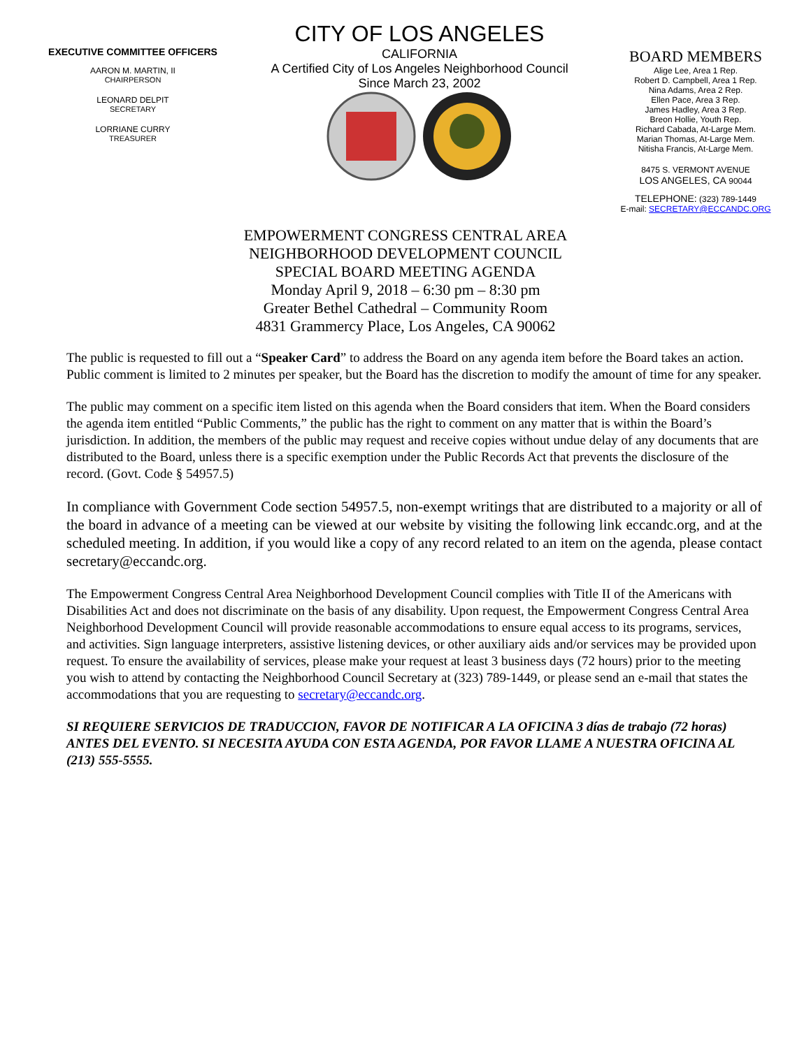EXECUTIVE COMMITTEE OFFICERS
AARON M. MARTIN, II
CHAIRPERSON
LEONARD DELPIT
SECRETARY
LORRIANE CURRY
TREASURER
CITY OF LOS ANGELES
CALIFORNIA
A Certified City of Los Angeles Neighborhood Council
Since March 23, 2002
BOARD MEMBERS
Alige Lee, Area 1 Rep.
Robert D. Campbell, Area 1 Rep.
Nina Adams, Area 2 Rep.
Ellen Pace, Area 3 Rep.
James Hadley, Area 3 Rep.
Breon Hollie, Youth Rep.
Richard Cabada, At-Large Mem.
Marian Thomas, At-Large Mem.
Nitisha Francis, At-Large Mem.
8475 S. VERMONT AVENUE
LOS ANGELES, CA 90044
TELEPHONE: (323) 789-1449
E-mail: SECRETARY@ECCANDC.ORG
EMPOWERMENT CONGRESS CENTRAL AREA
NEIGHBORHOOD DEVELOPMENT COUNCIL
SPECIAL BOARD MEETING AGENDA
Monday April 9, 2018 – 6:30 pm – 8:30 pm
Greater Bethel Cathedral – Community Room
4831 Grammercy Place, Los Angeles, CA 90062
The public is requested to fill out a “Speaker Card” to address the Board on any agenda item before the Board takes an action. Public comment is limited to 2 minutes per speaker, but the Board has the discretion to modify the amount of time for any speaker.
The public may comment on a specific item listed on this agenda when the Board considers that item. When the Board considers the agenda item entitled “Public Comments,” the public has the right to comment on any matter that is within the Board’s jurisdiction. In addition, the members of the public may request and receive copies without undue delay of any documents that are distributed to the Board, unless there is a specific exemption under the Public Records Act that prevents the disclosure of the record. (Govt. Code § 54957.5)
In compliance with Government Code section 54957.5, non-exempt writings that are distributed to a majority or all of the board in advance of a meeting can be viewed at our website by visiting the following link eccandc.org, and at the scheduled meeting. In addition, if you would like a copy of any record related to an item on the agenda, please contact secretary@eccandc.org.
The Empowerment Congress Central Area Neighborhood Development Council complies with Title II of the Americans with Disabilities Act and does not discriminate on the basis of any disability. Upon request, the Empowerment Congress Central Area Neighborhood Development Council will provide reasonable accommodations to ensure equal access to its programs, services, and activities. Sign language interpreters, assistive listening devices, or other auxiliary aids and/or services may be provided upon request. To ensure the availability of services, please make your request at least 3 business days (72 hours) prior to the meeting you wish to attend by contacting the Neighborhood Council Secretary at (323) 789-1449, or please send an e-mail that states the accommodations that you are requesting to secretary@eccandc.org.
SI REQUIERE SERVICIOS DE TRADUCCION, FAVOR DE NOTIFICAR A LA OFICINA 3 días de trabajo (72 horas) ANTES DEL EVENTO. SI NECESITA AYUDA CON ESTA AGENDA, POR FAVOR LLAME A NUESTRA OFICINA AL (213) 555-5555.